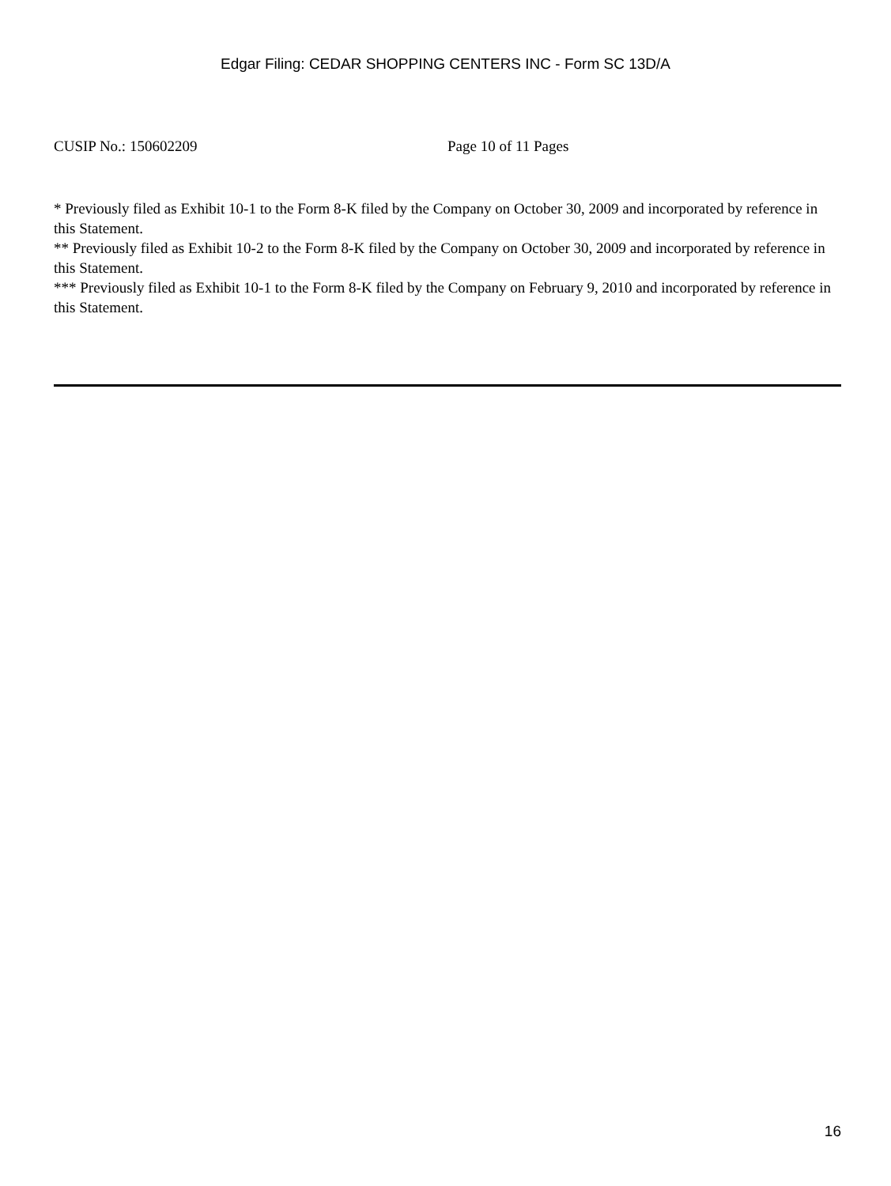Edgar Filing: CEDAR SHOPPING CENTERS INC - Form SC 13D/A
CUSIP No.: 150602209 Page 10 of 11 Pages
* Previously filed as Exhibit 10-1 to the Form 8-K filed by the Company on October 30, 2009 and incorporated by reference in this Statement.
** Previously filed as Exhibit 10-2 to the Form 8-K filed by the Company on October 30, 2009 and incorporated by reference in this Statement.
*** Previously filed as Exhibit 10-1 to the Form 8-K filed by the Company on February 9, 2010 and incorporated by reference in this Statement.
16